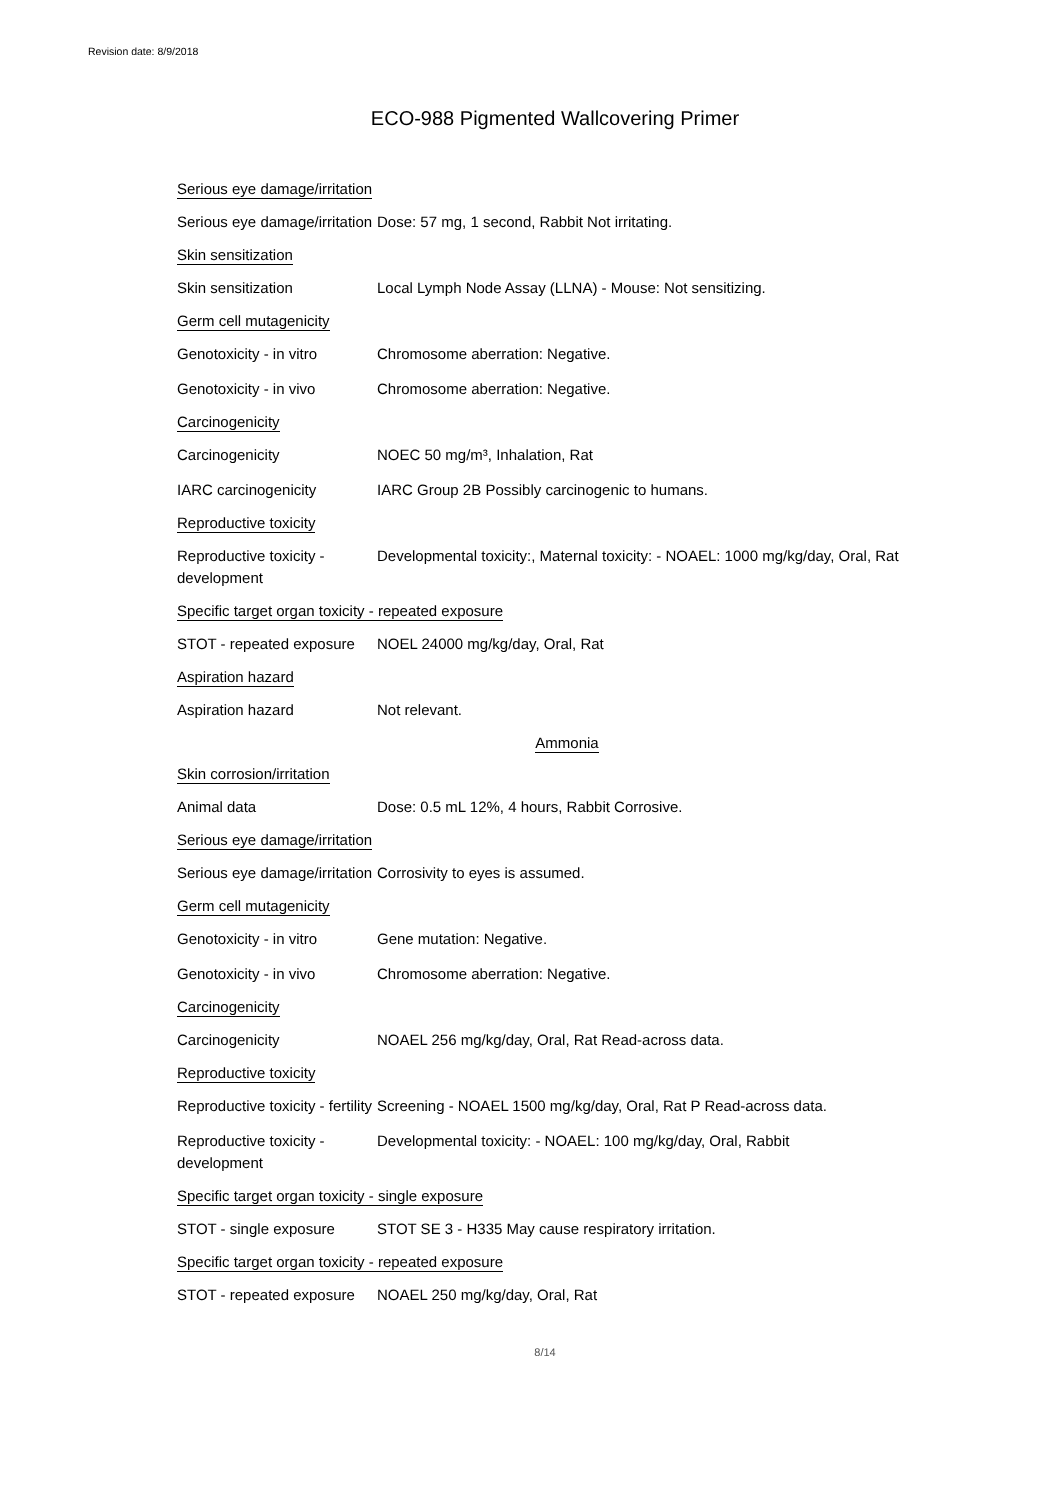Revision date: 8/9/2018
ECO-988 Pigmented Wallcovering Primer
Serious eye damage/irritation
Serious eye damage/irritation
Dose: 57 mg, 1 second, Rabbit Not irritating.
Skin sensitization
Skin sensitization Local Lymph Node Assay (LLNA) - Mouse: Not sensitizing.
Germ cell mutagenicity
Genotoxicity - in vitro
Chromosome aberration: Negative.
Genotoxicity - in vivo Chromosome aberration: Negative.
Carcinogenicity
Carcinogenicity NOEC 50 mg/m³, Inhalation, Rat
IARC carcinogenicity IARC Group 2B Possibly carcinogenic to humans.
Reproductive toxicity
Reproductive toxicity - development
Developmental toxicity:, Maternal toxicity: - NOAEL: 1000 mg/kg/day, Oral, Rat
Specific target organ toxicity - repeated exposure
STOT - repeated exposure
NOEL 24000 mg/kg/day, Oral, Rat
Aspiration hazard
Aspiration hazard Not relevant.
Ammonia
Skin corrosion/irritation
Animal data Dose: 0.5 mL 12%, 4 hours, Rabbit Corrosive.
Serious eye damage/irritation
Serious eye damage/irritation
Corrosivity to eyes is assumed.
Germ cell mutagenicity
Genotoxicity - in vitro
Gene mutation: Negative.
Genotoxicity - in vivo Chromosome aberration: Negative.
Carcinogenicity
Carcinogenicity NOAEL 256 mg/kg/day, Oral, Rat Read-across data.
Reproductive toxicity
Reproductive toxicity - fertility
Screening - NOAEL 1500 mg/kg/day, Oral, Rat P Read-across data.
Reproductive toxicity - development
Developmental toxicity: - NOAEL: 100 mg/kg/day, Oral, Rabbit
Specific target organ toxicity - single exposure
STOT - single exposure STOT SE 3 - H335 May cause respiratory irritation.
Specific target organ toxicity - repeated exposure
STOT - repeated exposure
NOAEL 250 mg/kg/day, Oral, Rat
8/14